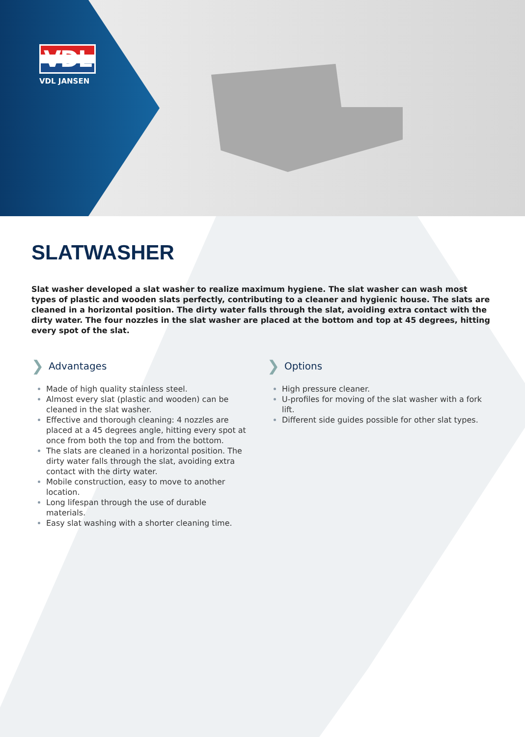VDL
VDL JANSEN
SLATWASHER
Slat washer developed a slat washer to realize maximum hygiene. The slat washer can wash most types of plastic and wooden slats perfectly, contributing to a cleaner and hygienic house. The slats are cleaned in a horizontal position. The dirty water falls through the slat, avoiding extra contact with the dirty water. The four nozzles in the slat washer are placed at the bottom and top at 45 degrees, hitting every spot of the slat.
❯ Advantages
Made of high quality stainless steel.
Almost every slat (plastic and wooden) can be cleaned in the slat washer.
Effective and thorough cleaning: 4 nozzles are placed at a 45 degrees angle, hitting every spot at once from both the top and from the bottom.
The slats are cleaned in a horizontal position. The dirty water falls through the slat, avoiding extra contact with the dirty water.
Mobile construction, easy to move to another location.
Long lifespan through the use of durable materials.
Easy slat washing with a shorter cleaning time.
❯ Options
High pressure cleaner.
U-profiles for moving of the slat washer with a fork lift.
Different side guides possible for other slat types.